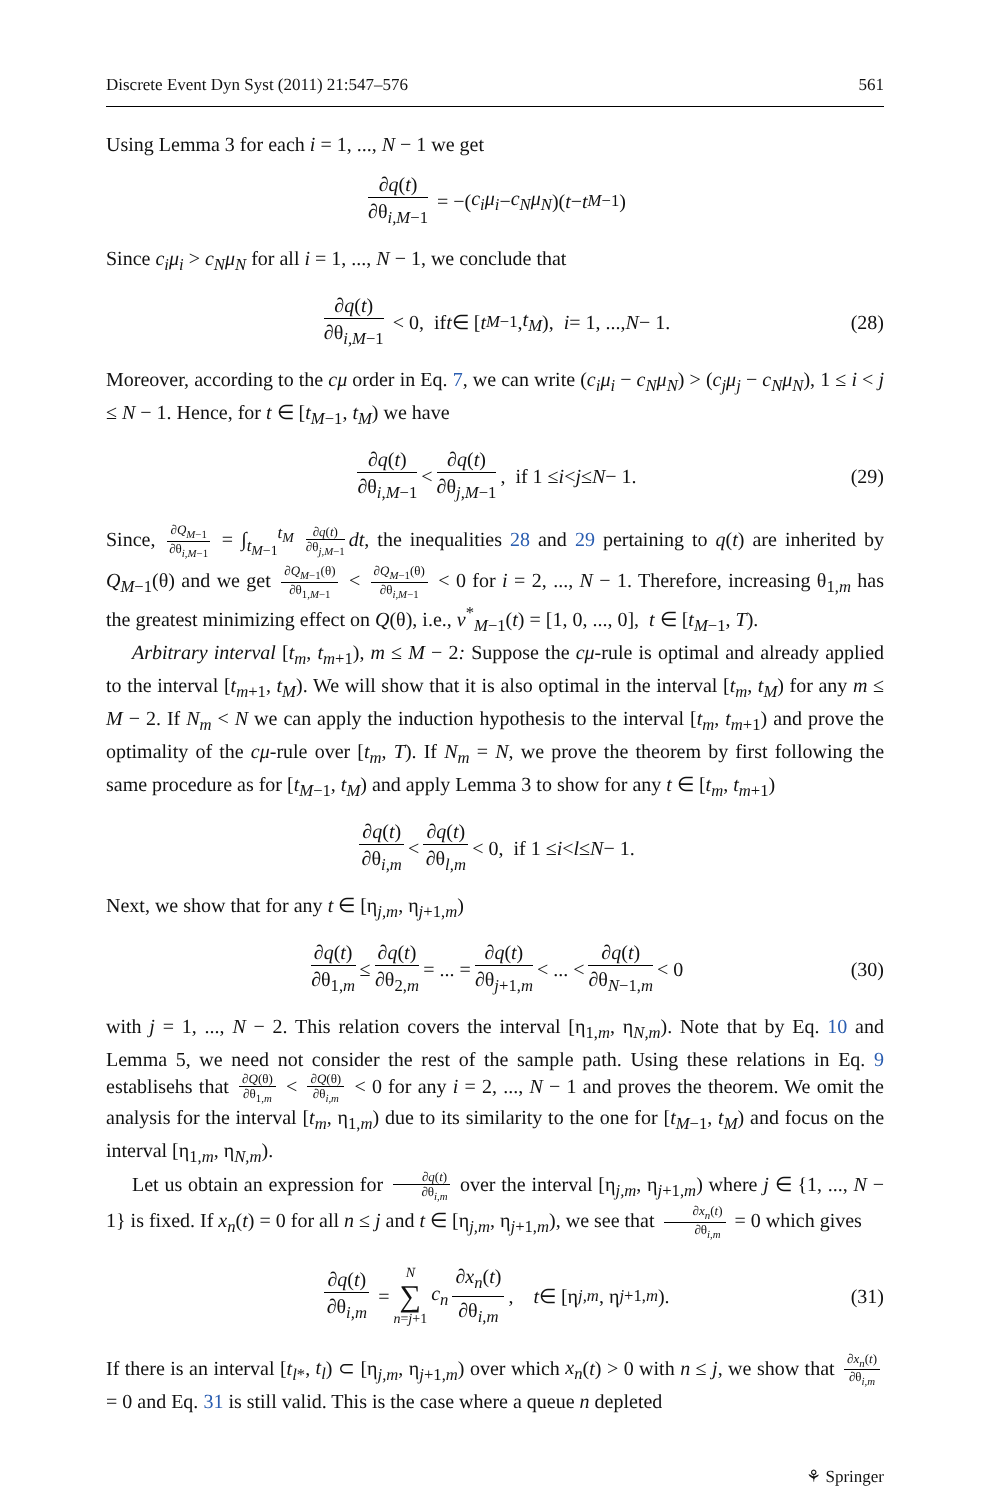Discrete Event Dyn Syst (2011) 21:547–576 561
Using Lemma 3 for each i = 1, ..., N − 1 we get
∂q(t) ∂θ<sub>i,M−1</sub> = −(c<sub>i</sub>μ<sub>i</sub> − c<sub>N</sub>μ<sub>N</sub>)(t − t<sub>M−1</sub>)
Since c<sub>i</sub>μ<sub>i</sub> > c<sub>N</sub>μ<sub>N</sub> for all i = 1, ..., N − 1, we conclude that
∂q(t) ∂θ<sub>i,M−1</sub> < 0, if t ∈ [t<sub>M−1</sub>, t<sub>M</sub>), i = 1, ..., N − 1. (28)
Moreover, according to the cμ order in Eq. 7, we can write (c<sub>i</sub>μ<sub>i</sub> − c<sub>N</sub>μ<sub>N</sub>) > (c<sub>j</sub>μ<sub>j</sub> − c<sub>N</sub>μ<sub>N</sub>), 1 ≤ i < j ≤ N − 1. Hence, for t ∈ [t<sub>M−1</sub>, t<sub>M</sub>) we have
∂q(t) ∂θ<sub>i,M−1</sub> < ∂q(t) ∂θ<sub>j,M−1</sub>, if 1 ≤ i < j ≤ N − 1. (29)
Since, ∂Q<sub>M−1</sub> ∂θ<sub>i,M−1</sub> = ∫<sub>t<sub>M−1</sub></sub><sup>t<sub>M</sub></sup> ∂q(t) ∂θ<sub>j,M−1</sub> dt, the inequalities 28 and 29 pertaining to q(t) are inherited by Q<sub>M−1</sub>(θ) and we get ∂Q<sub>M−1</sub>(θ) ∂θ<sub>1,M−1</sub> < ∂Q<sub>M−1</sub>(θ) ∂θ<sub>i,M−1</sub> < 0 for i = 2, ..., N − 1. Therefore, increasing θ<sub>1,m</sub> has the greatest minimizing effect on Q(θ), i.e., v<sup>*</sup><sub>M−1</sub>(t) = [1, 0, ..., 0], t ∈ [t<sub>M−1</sub>, T).
Arbitrary interval [t<sub>m</sub>, t<sub>m+1</sub>), m ≤ M − 2: Suppose the cμ-rule is optimal and already applied to the interval [t<sub>m+1</sub>, t<sub>M</sub>). We will show that it is also optimal in the interval [t<sub>m</sub>, t<sub>M</sub>) for any m ≤ M − 2. If N<sub>m</sub> < N we can apply the induction hypothesis to the interval [t<sub>m</sub>, t<sub>m+1</sub>) and prove the optimality of the cμ-rule over [t<sub>m</sub>, T). If N<sub>m</sub> = N, we prove the theorem by first following the same procedure as for [t<sub>M−1</sub>, t<sub>M</sub>) and apply Lemma 3 to show for any t ∈ [t<sub>m</sub>, t<sub>m+1</sub>)
∂q(t) ∂θ<sub>i,m</sub> < ∂q(t) ∂θ<sub>l,m</sub> < 0, if 1 ≤ i < l ≤ N − 1.
Next, we show that for any t ∈ [η<sub>j,m</sub>, η<sub>j+1,m</sub>)
∂q(t) ∂θ<sub>1,m</sub> ≤ ∂q(t) ∂θ<sub>2,m</sub> = ... = ∂q(t) ∂θ<sub>j+1,m</sub> < ... < ∂q(t) ∂θ<sub>N−1,m</sub> < 0 (30)
with j = 1, ..., N − 2. This relation covers the interval [η<sub>1,m</sub>, η<sub>N,m</sub>). Note that by Eq. 10 and Lemma 5, we need not consider the rest of the sample path. Using these relations in Eq. 9 establisehs that ∂Q(θ) ∂θ<sub>1,m</sub> < ∂Q(θ) ∂θ<sub>i,m</sub> < 0 for any i = 2, ..., N − 1 and proves the theorem. We omit the analysis for the interval [t<sub>m</sub>, η<sub>1,m</sub>) due to its similarity to the one for [t<sub>M−1</sub>, t<sub>M</sub>) and focus on the interval [η<sub>1,m</sub>, η<sub>N,m</sub>).
Let us obtain an expression for ∂q(t) ∂θ<sub>i,m</sub> over the interval [η<sub>j,m</sub>, η<sub>j+1,m</sub>) where j ∈ {1, ..., N − 1} is fixed. If x<sub>n</sub>(t) = 0 for all n ≤ j and t ∈ [η<sub>j,m</sub>, η<sub>j+1,m</sub>), we see that ∂x<sub>n</sub>(t) ∂θ<sub>i,m</sub> = 0 which gives
∂q(t) ∂θ<sub>i,m</sub> = N ∑ n=j+1 c<sub>n</sub> ∂x<sub>n</sub>(t) ∂θ<sub>i,m</sub>, t ∈ [η<sub>j,m</sub>, η<sub>j+1,m</sub>). (31)
If there is an interval [t<sub>l*</sub>, t<sub>l</sub>) ⊂ [η<sub>j,m</sub>, η<sub>j+1,m</sub>) over which x<sub>n</sub>(t) > 0 with n ≤ j, we show that ∂x<sub>n</sub>(t) ∂θ<sub>i,m</sub> = 0 and Eq. 31 is still valid. This is the case where a queue n depleted
⚘ Springer